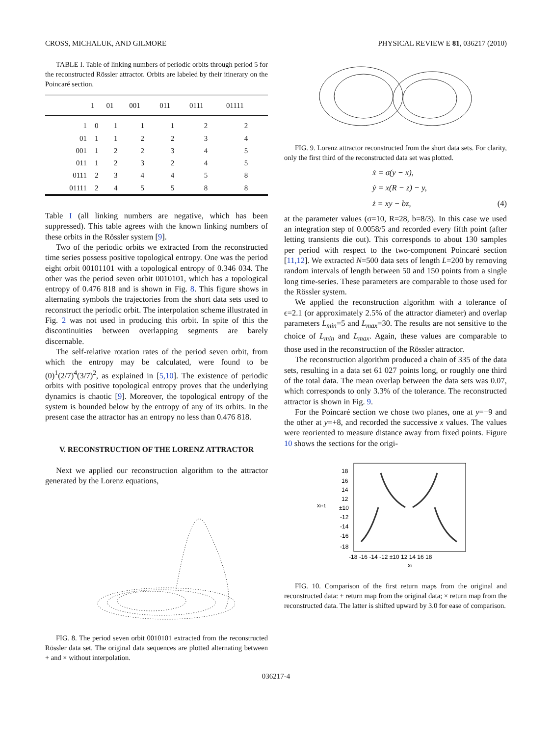CROSS, MICHALUK, AND GILMORE PHYSICAL REVIEW E 81, 036217 (2010)
TABLE I. Table of linking numbers of periodic orbits through period 5 for the reconstructed Rössler attractor. Orbits are labeled by their itinerary on the Poincaré section.
| | 1 | 01 | 001 | 011 | 0111 | 01111 |
| --- | --- | --- | --- | --- | --- | --- |
| 1 | 0 | 1 | 1 | 1 | 2 | 2 |
| 01 | 1 | 1 | 2 | 2 | 3 | 4 |
| 001 | 1 | 2 | 2 | 3 | 4 | 5 |
| 011 | 1 | 2 | 3 | 2 | 4 | 5 |
| 0111 | 2 | 3 | 4 | 4 | 5 | 8 |
| 01111 | 2 | 4 | 5 | 5 | 8 | 8 |
Table I (all linking numbers are negative, which has been suppressed). This table agrees with the known linking numbers of these orbits in the Rössler system [9].
Two of the periodic orbits we extracted from the reconstructed time series possess positive topological entropy. One was the period eight orbit 00101101 with a topological entropy of 0.346 034. The other was the period seven orbit 0010101, which has a topological entropy of 0.476 818 and is shown in Fig. 8. This figure shows in alternating symbols the trajectories from the short data sets used to reconstruct the periodic orbit. The interpolation scheme illustrated in Fig. 2 was not used in producing this orbit. In spite of this the discontinuities between overlapping segments are barely discernable.
The self-relative rotation rates of the period seven orbit, from which the entropy may be calculated, were found to be (0)<sup>1</sup>(2/7)<sup>4</sup>(3/7)<sup>2</sup>, as explained in [5,10]. The existence of periodic orbits with positive topological entropy proves that the underlying dynamics is chaotic [9]. Moreover, the topological entropy of the system is bounded below by the entropy of any of its orbits. In the present case the attractor has an entropy no less than 0.476 818.
V. RECONSTRUCTION OF THE LORENZ ATTRACTOR
Next we applied our reconstruction algorithm to the attractor generated by the Lorenz equations,
FIG. 8. The period seven orbit 0010101 extracted from the reconstructed Rössler data set. The original data sequences are plotted alternating between + and × without interpolation.
FIG. 9. Lorenz attractor reconstructed from the short data sets. For clarity, only the first third of the reconstructed data set was plotted.
ẋ = σ(y − x),
ẏ = x(R − z) − y,
ż = xy − bz, (4)
at the parameter values (σ=10, R=28, b=8/3). In this case we used an integration step of 0.0058/5 and recorded every fifth point (after letting transients die out). This corresponds to about 130 samples per period with respect to the two-component Poincaré section [11,12]. We extracted N=500 data sets of length L=200 by removing random intervals of length between 50 and 150 points from a single long time-series. These parameters are comparable to those used for the Rössler system.
We applied the reconstruction algorithm with a tolerance of ϵ=2.1 (or approximately 2.5% of the attractor diameter) and overlap parameters L<sub>min</sub>=5 and L<sub>max</sub>=30. The results are not sensitive to the choice of L<sub>min</sub> and L<sub>max</sub>. Again, these values are comparable to those used in the reconstruction of the Rössler attractor.
The reconstruction algorithm produced a chain of 335 of the data sets, resulting in a data set 61 027 points long, or roughly one third of the total data. The mean overlap between the data sets was 0.07, which corresponds to only 3.3% of the tolerance. The reconstructed attractor is shown in Fig. 9.
For the Poincaré section we chose two planes, one at y=−9 and the other at y=+8, and recorded the successive x values. The values were reoriented to measure distance away from fixed points. Figure 10 shows the sections for the origi-
xi+1
18
16
14
12
±10
-12
-14
-16
-18
-18 -16 -14 -12 ±10 12 14 16 18
xi
FIG. 10. Comparison of the first return maps from the original and reconstructed data: + return map from the original data; × return map from the reconstructed data. The latter is shifted upward by 3.0 for ease of comparison.
036217-4